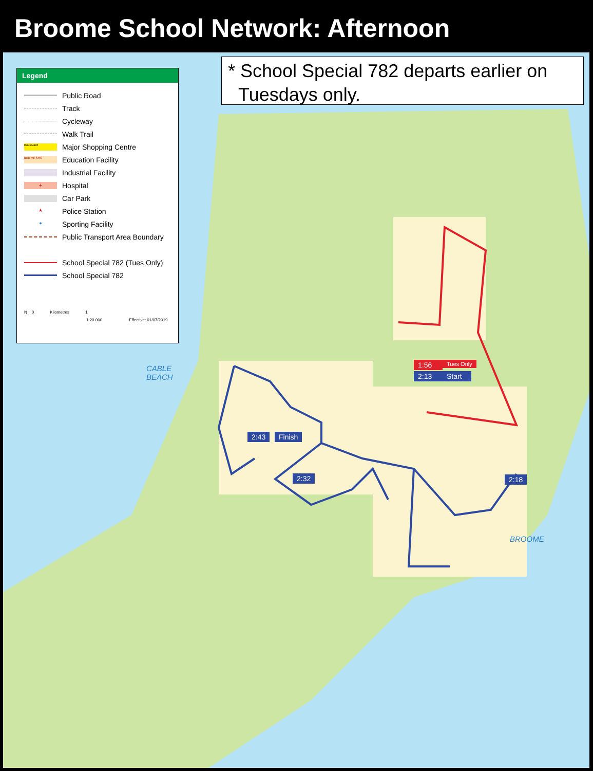Broome School Network: Afternoon
* School Special 782 departs earlier on
Tuesdays only.
Legend
Public Road
Track
Cycleway
Walk Trail
Boulevard
Major Shopping Centre
Broome SHS
Education Facility
Industrial Facility
+
Hospital
Car Park
★
Police Station
●
Sporting Facility
Public Transport Area Boundary
School Special 782 (Tues Only)
School Special 782
N 0 Kilometres 1
1:20 000 Effective: 01/07/2019
1:56 Tues Only
2:13
Start
2:43 Finish
2:32 2:18
CABLE
BEACH
BROOME